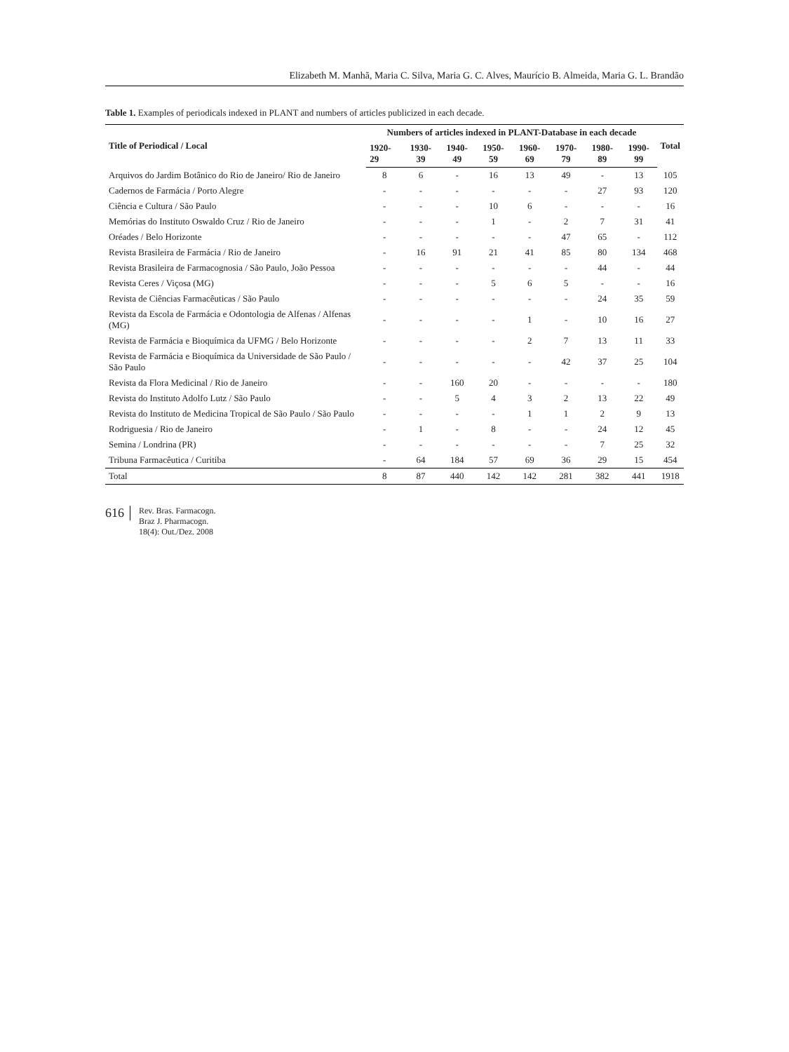Elizabeth M. Manhã, Maria C. Silva, Maria G. C. Alves, Maurício B. Almeida, Maria G. L. Brandão
Table 1. Examples of periodicals indexed in PLANT and numbers of articles publicized in each decade.
| Title of Periodical / Local | Numbers of articles indexed in PLANT-Database in each decade | | | | | | | | Total |
| --- | --- | --- | --- | --- | --- | --- | --- | --- | --- |
| | 1920-29 | 1930-39 | 1940-49 | 1950-59 | 1960-69 | 1970-79 | 1980-89 | 1990-99 | |
| Arquivos do Jardim Botânico do Rio de Janeiro/ Rio de Janeiro | 8 | 6 | - | 16 | 13 | 49 | - | 13 | 105 |
| Cadernos de Farmácia / Porto Alegre | - | - | - | - | - | - | 27 | 93 | 120 |
| Ciência e Cultura / São Paulo | - | - | - | 10 | 6 | - | - | - | 16 |
| Memórias do Instituto Oswaldo Cruz / Rio de Janeiro | - | - | - | 1 | - | 2 | 7 | 31 | 41 |
| Oréades / Belo Horizonte | - | - | - | - | - | 47 | 65 | - | 112 |
| Revista Brasileira de Farmácia / Rio de Janeiro | - | 16 | 91 | 21 | 41 | 85 | 80 | 134 | 468 |
| Revista Brasileira de Farmacognosia / São Paulo, João Pessoa | - | - | - | - | - | - | 44 | - | 44 |
| Revista Ceres / Viçosa (MG) | - | - | - | 5 | 6 | 5 | - | - | 16 |
| Revista de Ciências Farmacêuticas / São Paulo | - | - | - | - | - | - | 24 | 35 | 59 |
| Revista da Escola de Farmácia e Odontologia de Alfenas / Alfenas (MG) | - | - | - | - | 1 | - | 10 | 16 | 27 |
| Revista de Farmácia e Bioquímica da UFMG / Belo Horizonte | - | - | - | - | 2 | 7 | 13 | 11 | 33 |
| Revista de Farmácia e Bioquímica da Universidade de São Paulo / São Paulo | - | - | - | - | - | 42 | 37 | 25 | 104 |
| Revista da Flora Medicinal / Rio de Janeiro | - | - | 160 | 20 | - | - | - | - | 180 |
| Revista do Instituto Adolfo Lutz / São Paulo | - | - | 5 | 4 | 3 | 2 | 13 | 22 | 49 |
| Revista do Instituto de Medicina Tropical de São Paulo / São Paulo | - | - | - | - | 1 | 1 | 2 | 9 | 13 |
| Rodriguesia / Rio de Janeiro | - | 1 | - | 8 | - | - | 24 | 12 | 45 |
| Semina / Londrina (PR) | - | - | - | - | - | - | 7 | 25 | 32 |
| Tribuna Farmacêutica / Curitiba | - | 64 | 184 | 57 | 69 | 36 | 29 | 15 | 454 |
| Total | 8 | 87 | 440 | 142 | 142 | 281 | 382 | 441 | 1918 |
616
Rev. Bras. Farmacogn.
Braz J. Pharmacogn.
18(4): Out./Dez. 2008